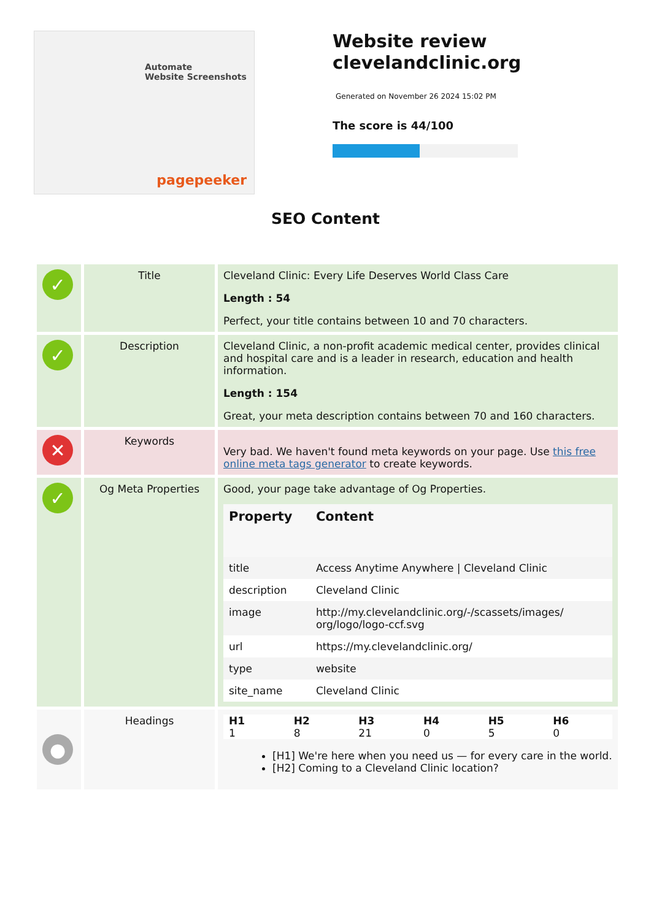Automate
Website Screenshots
pagepeeker
Website review
clevelandclinic.org
Generated on November 26 2024 15:02 PM
The score is 44/100
SEO Content
| ✓ | Title | Cleveland Clinic: Every Life Deserves World Class Care Length : 54 Perfect, your title contains between 10 and 70 characters. |
| ✓ | Description | Cleveland Clinic, a non-profit academic medical center, provides clinical and hospital care and is a leader in research, education and health information. Length : 154 Great, your meta description contains between 70 and 160 characters. |
| ✕ | Keywords | Very bad. We haven't found meta keywords on your page. Use this free online meta tags generator to create keywords. |
| ✓ | Og Meta Properties | Good, your page take advantage of Og Properties. / Property / Content / / --- / --- / / title / Access Anytime Anywhere / Cleveland Clinic / / description / Cleveland Clinic / / image / http://my.clevelandclinic.org/-/scassets/images/ org/logo/logo-ccf.svg / / url / https://my.clevelandclinic.org/ / / type / website / / site_name / Cleveland Clinic / |
| ● | Headings | / H1 / H2 / H3 / H4 / H5 / H6 / / 1 / 8 / 21 / 0 / 5 / 0 / [H1] We're here when you need us — for every care in the world. [H2] Coming to a Cleveland Clinic location? |